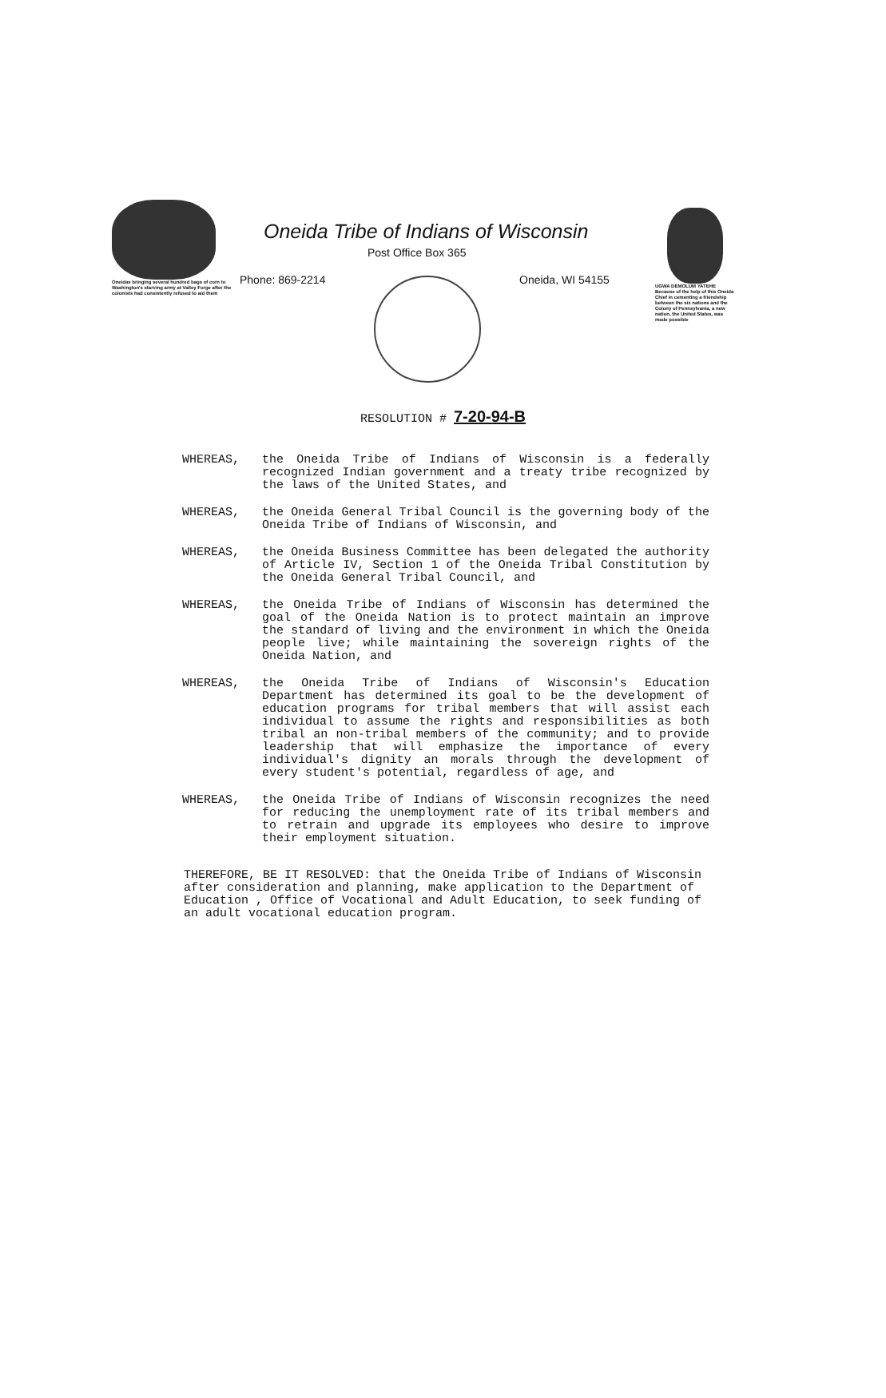Oneidas bringing several hundred bags of corn to Washington's starving army at Valley Forge after the colonists had consistently refused to aid them
Oneida Tribe of Indians of Wisconsin
Post Office Box 365
Phone: 869-2214 Oneida, WI 54155
UGWA DEMOLUM YATEHE Because of the help of this Oneida Chief in cementing a friendship between the six nations and the Colony of Pennsylvania, a new nation, the United States, was made possible
RESOLUTION # 7-20-94-B
WHEREAS, the Oneida Tribe of Indians of Wisconsin is a federally recognized Indian government and a treaty tribe recognized by the laws of the United States, and
WHEREAS, the Oneida General Tribal Council is the governing body of the Oneida Tribe of Indians of Wisconsin, and
WHEREAS, the Oneida Business Committee has been delegated the authority of Article IV, Section 1 of the Oneida Tribal Constitution by the Oneida General Tribal Council, and
WHEREAS, the Oneida Tribe of Indians of Wisconsin has determined the goal of the Oneida Nation is to protect maintain an improve the standard of living and the environment in which the Oneida people live; while maintaining the sovereign rights of the Oneida Nation, and
WHEREAS, the Oneida Tribe of Indians of Wisconsin's Education Department has determined its goal to be the development of education programs for tribal members that will assist each individual to assume the rights and responsibilities as both tribal an non-tribal members of the community; and to provide leadership that will emphasize the importance of every individual's dignity an morals through the development of every student's potential, regardless of age, and
WHEREAS, the Oneida Tribe of Indians of Wisconsin recognizes the need for reducing the unemployment rate of its tribal members and to retrain and upgrade its employees who desire to improve their employment situation.
THEREFORE, BE IT RESOLVED: that the Oneida Tribe of Indians of Wisconsin after consideration and planning, make application to the Department of Education , Office of Vocational and Adult Education, to seek funding of an adult vocational education program.